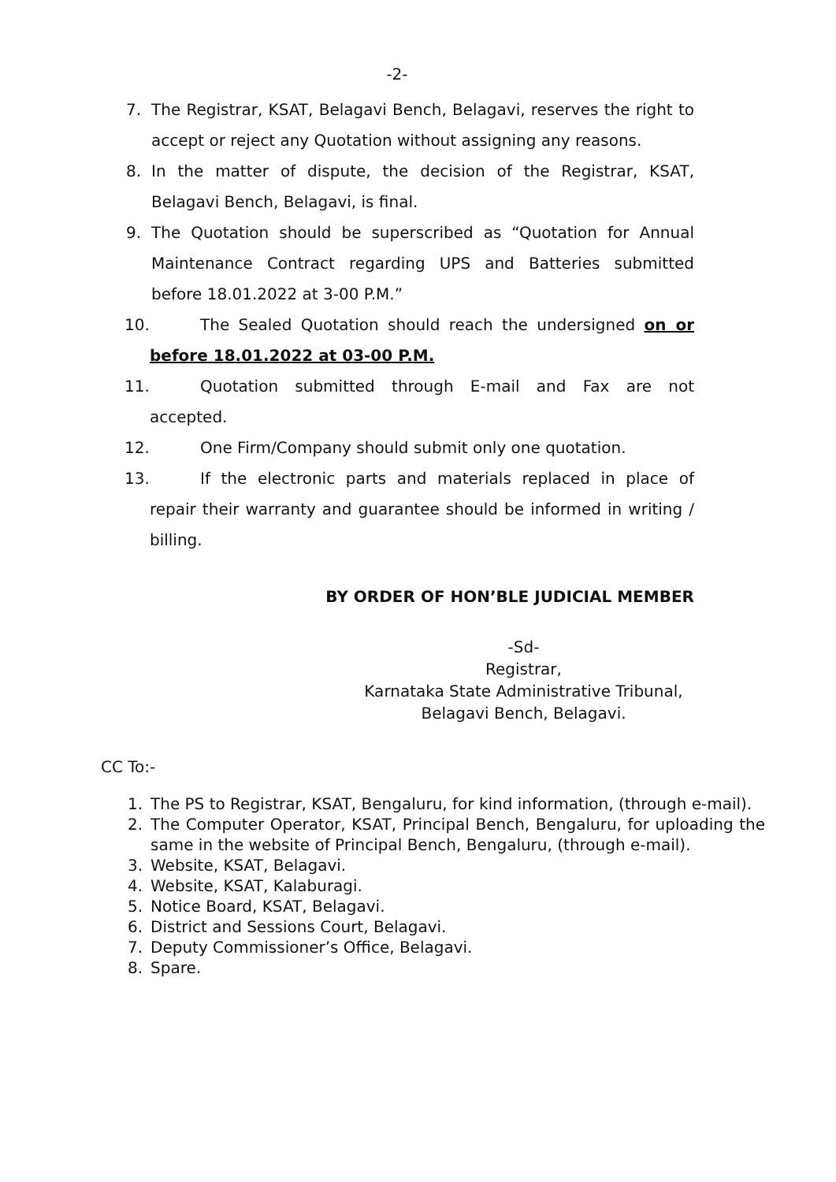-2-
7. The Registrar, KSAT, Belagavi Bench, Belagavi, reserves the right to accept or reject any Quotation without assigning any reasons.
8. In the matter of dispute, the decision of the Registrar, KSAT, Belagavi Bench, Belagavi, is final.
9. The Quotation should be superscribed as “Quotation for Annual Maintenance Contract regarding UPS and Batteries submitted before 18.01.2022 at 3-00 P.M.”
10. The Sealed Quotation should reach the undersigned on or before 18.01.2022 at 03-00 P.M.
11. Quotation submitted through E-mail and Fax are not accepted.
12. One Firm/Company should submit only one quotation.
13. If the electronic parts and materials replaced in place of repair their warranty and guarantee should be informed in writing / billing.
BY ORDER OF HON’BLE JUDICIAL MEMBER
-Sd-
Registrar,
Karnataka State Administrative Tribunal,
Belagavi Bench, Belagavi.
CC To:-
1. The PS to Registrar, KSAT, Bengaluru, for kind information, (through e-mail).
2. The Computer Operator, KSAT, Principal Bench, Bengaluru, for uploading the same in the website of Principal Bench, Bengaluru, (through e-mail).
3. Website, KSAT, Belagavi.
4. Website, KSAT, Kalaburagi.
5. Notice Board, KSAT, Belagavi.
6. District and Sessions Court, Belagavi.
7. Deputy Commissioner’s Office, Belagavi.
8. Spare.